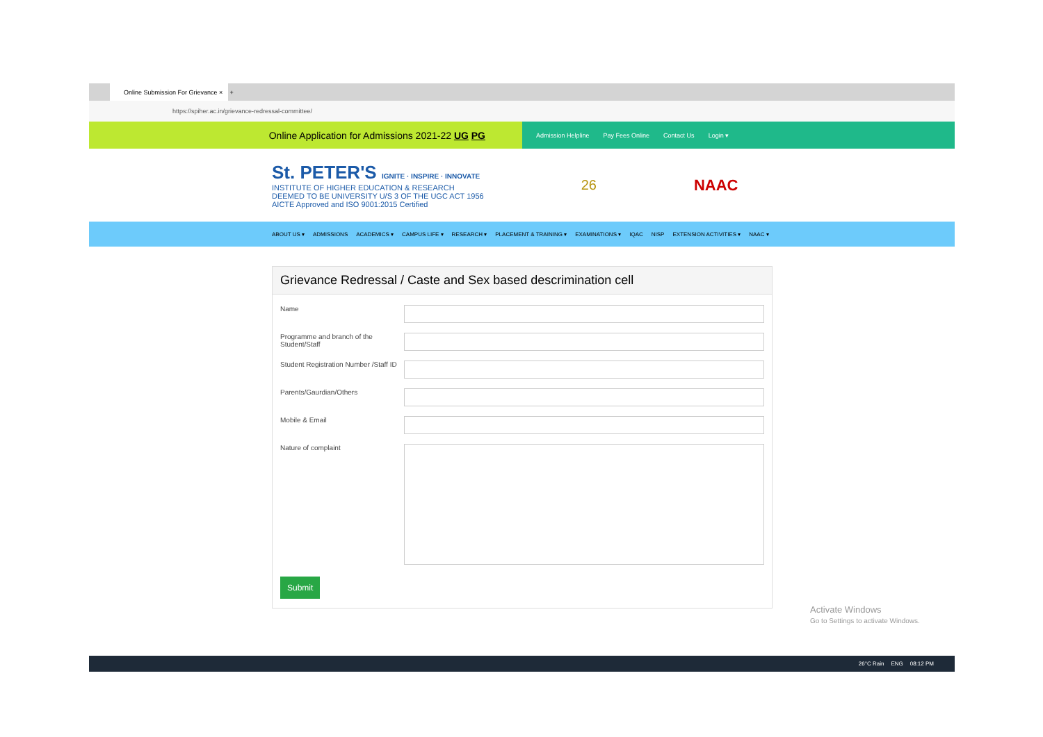Online Submission For Grievance ×
+
https://spiher.ac.in/grievance-redressal-committee/
Online Application for Admissions 2021-22 UG PG
Admission Helpline Pay Fees Online Contact Us Login ▾
St. PETER'S IGNITE · INSPIRE · INNOVATE
INSTITUTE OF HIGHER EDUCATION & RESEARCH
DEEMED TO BE UNIVERSITY U/S 3 OF THE UGC ACT 1956
AICTE Approved and ISO 9001:2015 Certified
26 NAAC
ABOUT US ▾ ADMISSIONS ACADEMICS ▾ CAMPUS LIFE ▾ RESEARCH ▾ PLACEMENT & TRAINING ▾ EXAMINATIONS ▾ IQAC NISP EXTENSION ACTIVITIES ▾ NAAC ▾
Grievance Redressal / Caste and Sex based descrimination cell
Name
Programme and branch of the Student/Staff
Student Registration Number /Staff ID
Parents/Gaurdian/Others
Mobile & Email
Nature of complaint
Submit
Activate Windows
Go to Settings to activate Windows.
26°C Rain ENG 08:12 PM